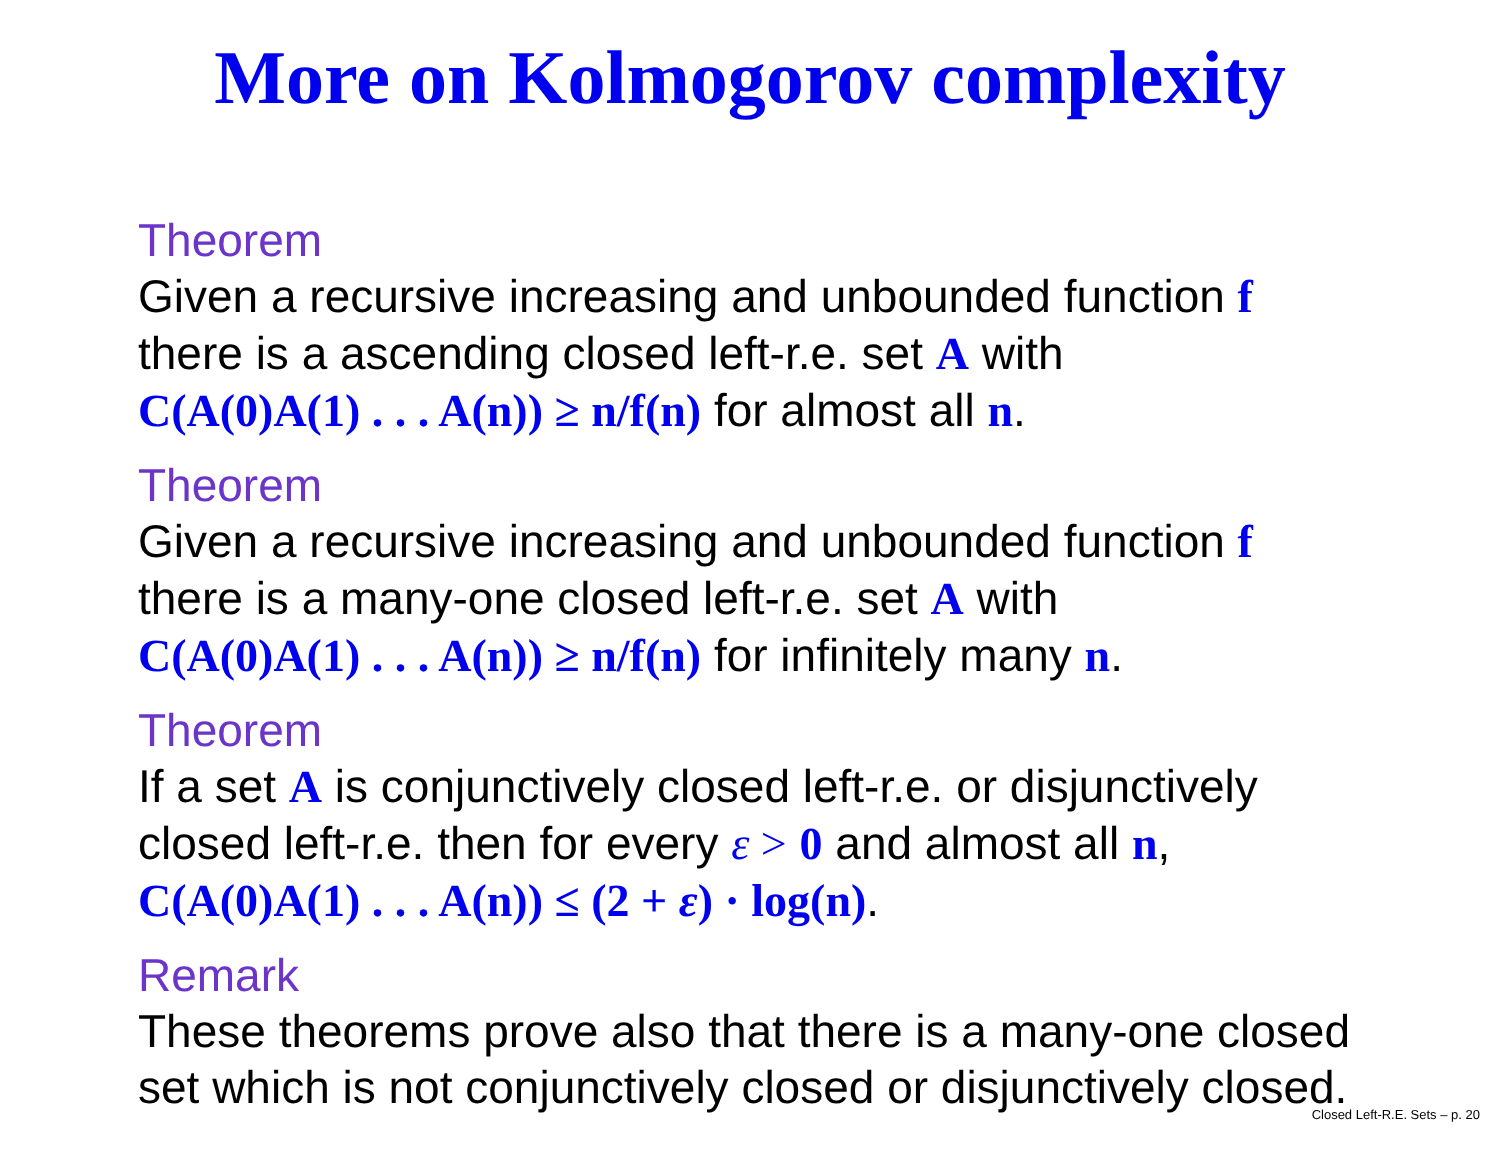More on Kolmogorov complexity
Theorem
Given a recursive increasing and unbounded function f
there is a ascending closed left-r.e. set A with
C(A(0)A(1) . . . A(n)) ≥ n/f(n) for almost all n.
Theorem
Given a recursive increasing and unbounded function f
there is a many-one closed left-r.e. set A with
C(A(0)A(1) . . . A(n)) ≥ n/f(n) for infinitely many n.
Theorem
If a set A is conjunctively closed left-r.e. or disjunctively
closed left-r.e. then for every ε > 0 and almost all n,
C(A(0)A(1) . . . A(n)) ≤ (2 + ε) · log(n).
Remark
These theorems prove also that there is a many-one closed
set which is not conjunctively closed or disjunctively closed.
Closed Left-R.E. Sets – p. 20